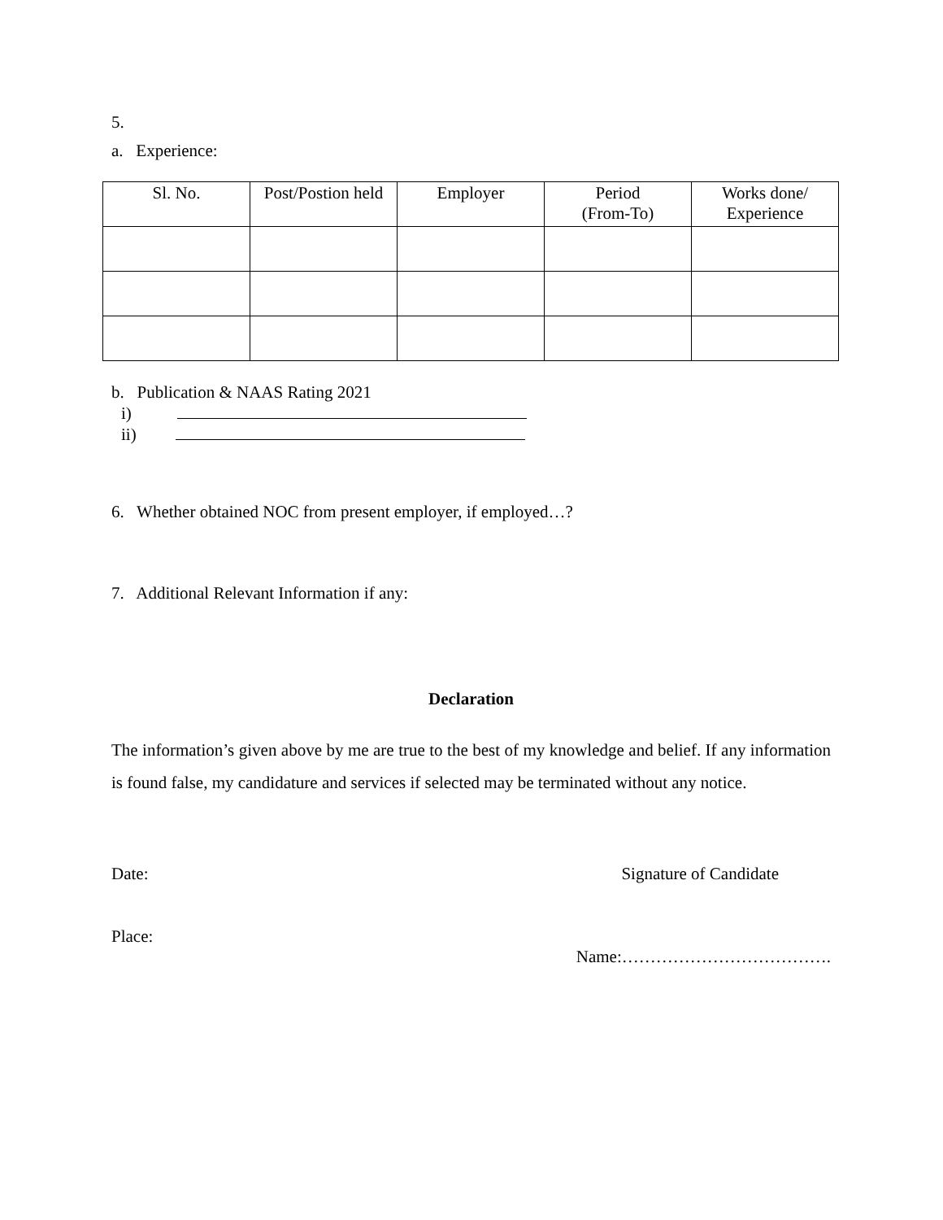5.
a. Experience:
| Sl. No. | Post/Postion held | Employer | Period (From-To) | Works done/ Experience |
b. Publication & NAAS Rating 2021
i)
ii)
6. Whether obtained NOC from present employer, if employed…?
7. Additional Relevant Information if any:
Declaration
The information’s given above by me are true to the best of my knowledge and belief. If any information is found false, my candidature and services if selected may be terminated without any notice.
Date: Signature of Candidate
Place:
Name:……………………………….